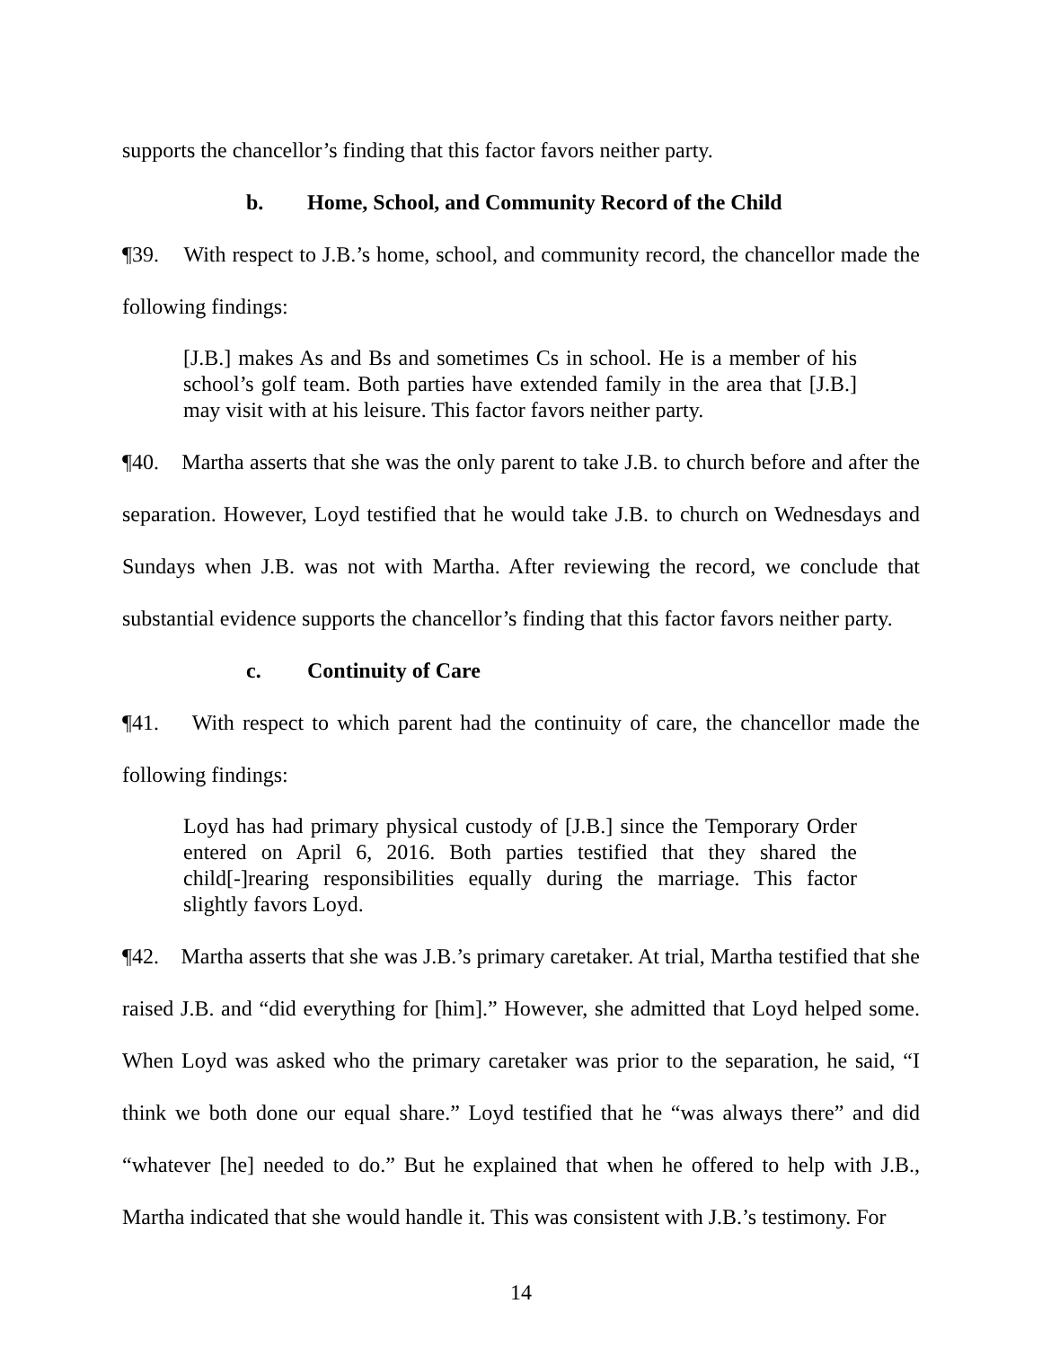supports the chancellor’s finding that this factor favors neither party.
b. Home, School, and Community Record of the Child
¶39. With respect to J.B.’s home, school, and community record, the chancellor made the following findings:
[J.B.] makes As and Bs and sometimes Cs in school. He is a member of his school’s golf team. Both parties have extended family in the area that [J.B.] may visit with at his leisure. This factor favors neither party.
¶40. Martha asserts that she was the only parent to take J.B. to church before and after the separation. However, Loyd testified that he would take J.B. to church on Wednesdays and Sundays when J.B. was not with Martha. After reviewing the record, we conclude that substantial evidence supports the chancellor’s finding that this factor favors neither party.
c. Continuity of Care
¶41. With respect to which parent had the continuity of care, the chancellor made the following findings:
Loyd has had primary physical custody of [J.B.] since the Temporary Order entered on April 6, 2016. Both parties testified that they shared the child[-]rearing responsibilities equally during the marriage. This factor slightly favors Loyd.
¶42. Martha asserts that she was J.B.’s primary caretaker. At trial, Martha testified that she raised J.B. and “did everything for [him].” However, she admitted that Loyd helped some. When Loyd was asked who the primary caretaker was prior to the separation, he said, “I think we both done our equal share.” Loyd testified that he “was always there” and did “whatever [he] needed to do.” But he explained that when he offered to help with J.B., Martha indicated that she would handle it. This was consistent with J.B.’s testimony. For
14